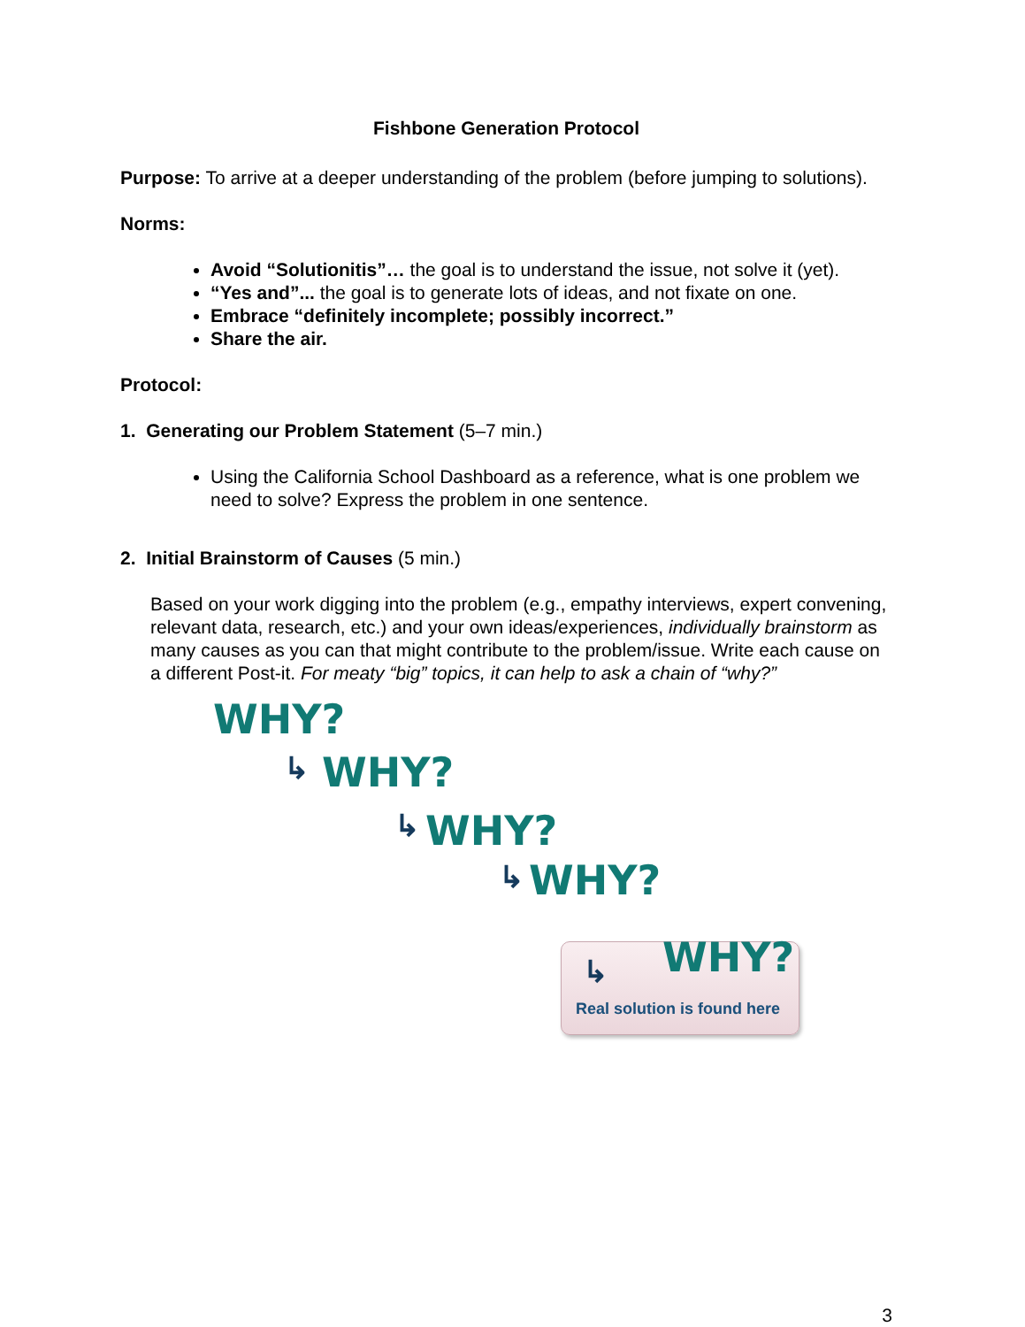Fishbone Generation Protocol
Purpose: To arrive at a deeper understanding of the problem (before jumping to solutions).
Norms:
Avoid “Solutionitis”… the goal is to understand the issue, not solve it (yet).
“Yes and”... the goal is to generate lots of ideas, and not fixate on one.
Embrace “definitely incomplete; possibly incorrect.”
Share the air.
Protocol:
1. Generating our Problem Statement (5–7 min.)
Using the California School Dashboard as a reference, what is one problem we need to solve? Express the problem in one sentence.
2. Initial Brainstorm of Causes (5 min.)
Based on your work digging into the problem (e.g., empathy interviews, expert convening, relevant data, research, etc.) and your own ideas/experiences, individually brainstorm as many causes as you can that might contribute to the problem/issue. Write each cause on a different Post-it. For meaty “big” topics, it can help to ask a chain of “why?”
WHY?
↳ WHY?
↳ WHY?
↳ WHY?
WHY?
↳
Real solution is found here
3